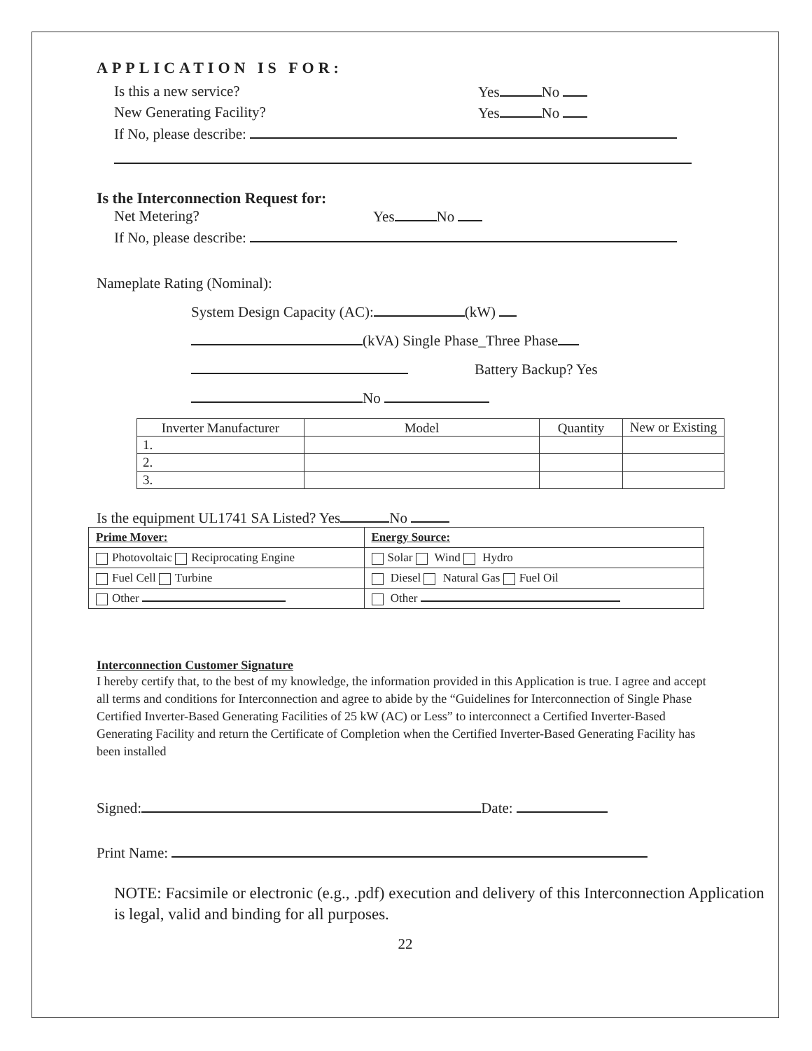APPLICATION IS FOR:
Is this a new service? Yes No
New Generating Facility? Yes No
If No, please describe:
Is the Interconnection Request for:
Net Metering? Yes No
If No, please describe:
Nameplate Rating (Nominal):
System Design Capacity (AC): (kW)
(kVA) Single Phase_Three Phase
Battery Backup? Yes
No
| Inverter Manufacturer | Model | Quantity | New or Existing |
| 1. | | | |
| 2. | | | |
| 3. | | | |
Is the equipment UL1741 SA Listed? Yes No
| Prime Mover: | Energy Source: |
| Photovoltaic Reciprocating Engine | Solar Wind Hydro |
| Fuel Cell Turbine | Diesel Natural Gas Fuel Oil |
| Other | Other |
Interconnection Customer Signature
I hereby certify that, to the best of my knowledge, the information provided in this Application is true. I agree and accept all terms and conditions for Interconnection and agree to abide by the “Guidelines for Interconnection of Single Phase Certified Inverter-Based Generating Facilities of 25 kW (AC) or Less” to interconnect a Certified Inverter-Based Generating Facility and return the Certificate of Completion when the Certified Inverter-Based Generating Facility has been installed
Signed: Date:
Print Name:
NOTE: Facsimile or electronic (e.g., .pdf) execution and delivery of this Interconnection Application is legal, valid and binding for all purposes.
22